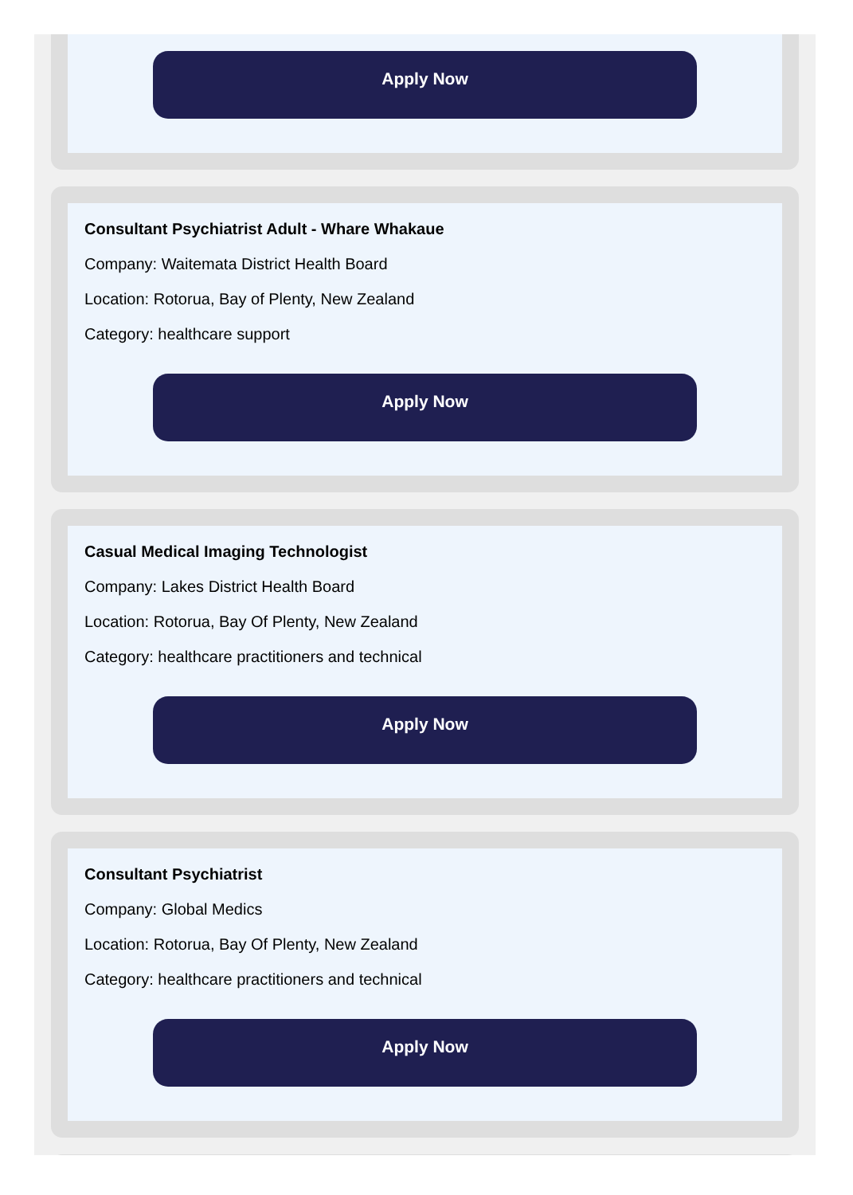Apply Now
Consultant Psychiatrist Adult - Whare Whakaue
Company: Waitemata District Health Board
Location: Rotorua, Bay of Plenty, New Zealand
Category: healthcare support
Apply Now
Casual Medical Imaging Technologist
Company: Lakes District Health Board
Location: Rotorua, Bay Of Plenty, New Zealand
Category: healthcare practitioners and technical
Apply Now
Consultant Psychiatrist
Company: Global Medics
Location: Rotorua, Bay Of Plenty, New Zealand
Category: healthcare practitioners and technical
Apply Now